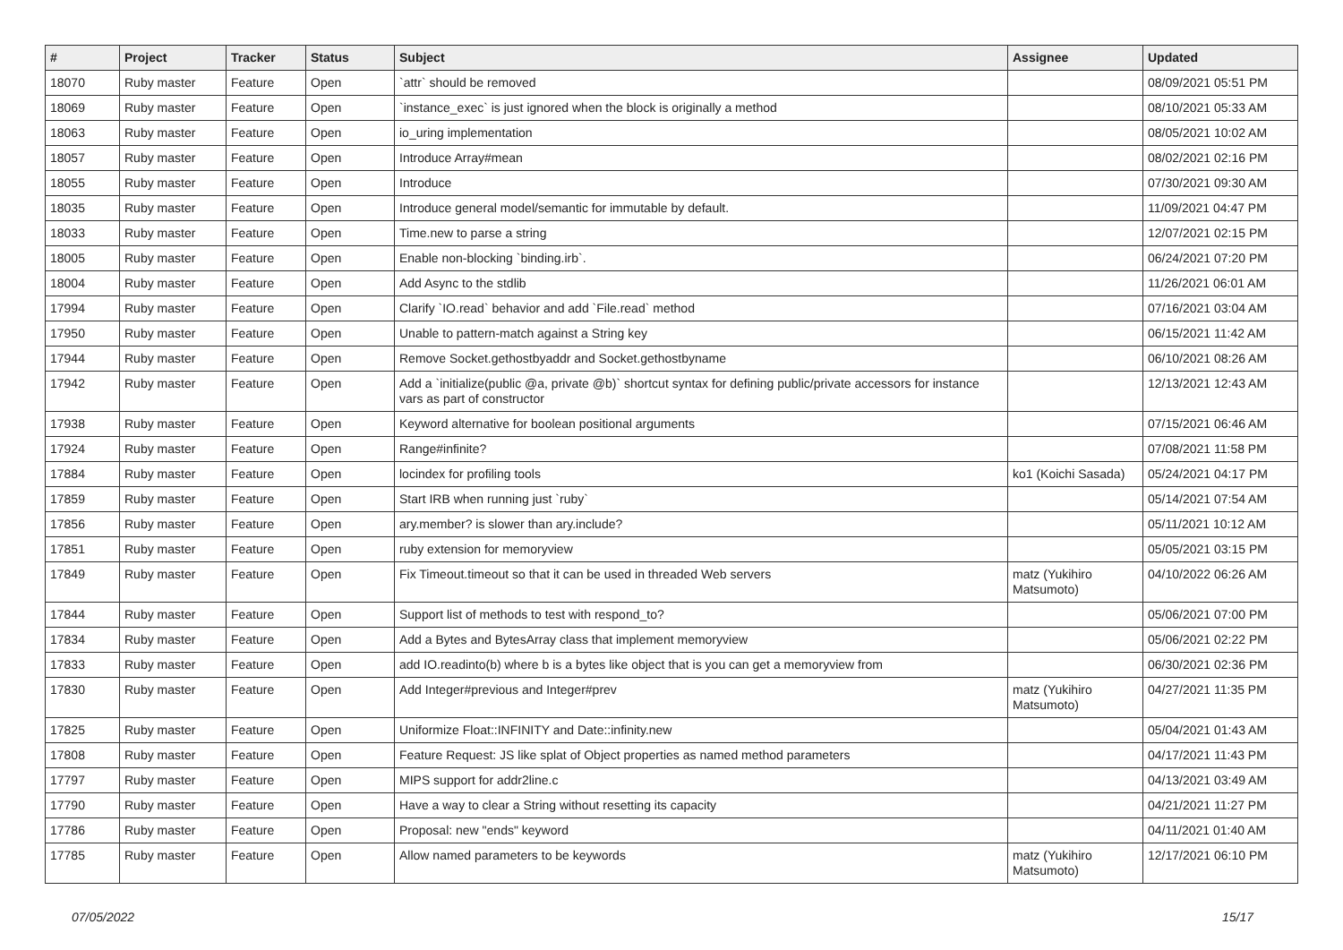| # | Project | Tracker | Status | Subject | Assignee | Updated |
| --- | --- | --- | --- | --- | --- | --- |
| 18070 | Ruby master | Feature | Open | `attr` should be removed | | 08/09/2021 05:51 PM |
| 18069 | Ruby master | Feature | Open | `instance_exec` is just ignored when the block is originally a method | | 08/10/2021 05:33 AM |
| 18063 | Ruby master | Feature | Open | io_uring implementation | | 08/05/2021 10:02 AM |
| 18057 | Ruby master | Feature | Open | Introduce Array#mean | | 08/02/2021 02:16 PM |
| 18055 | Ruby master | Feature | Open | Introduce | | 07/30/2021 09:30 AM |
| 18035 | Ruby master | Feature | Open | Introduce general model/semantic for immutable by default. | | 11/09/2021 04:47 PM |
| 18033 | Ruby master | Feature | Open | Time.new to parse a string | | 12/07/2021 02:15 PM |
| 18005 | Ruby master | Feature | Open | Enable non-blocking `binding.irb`. | | 06/24/2021 07:20 PM |
| 18004 | Ruby master | Feature | Open | Add Async to the stdlib | | 11/26/2021 06:01 AM |
| 17994 | Ruby master | Feature | Open | Clarify `IO.read` behavior and add `File.read` method | | 07/16/2021 03:04 AM |
| 17950 | Ruby master | Feature | Open | Unable to pattern-match against a String key | | 06/15/2021 11:42 AM |
| 17944 | Ruby master | Feature | Open | Remove Socket.gethostbyaddr and Socket.gethostbyname | | 06/10/2021 08:26 AM |
| 17942 | Ruby master | Feature | Open | Add a `initialize(public @a, private @b)` shortcut syntax for defining public/private accessors for instance vars as part of constructor | | 12/13/2021 12:43 AM |
| 17938 | Ruby master | Feature | Open | Keyword alternative for boolean positional arguments | | 07/15/2021 06:46 AM |
| 17924 | Ruby master | Feature | Open | Range#infinite? | | 07/08/2021 11:58 PM |
| 17884 | Ruby master | Feature | Open | locindex for profiling tools | ko1 (Koichi Sasada) | 05/24/2021 04:17 PM |
| 17859 | Ruby master | Feature | Open | Start IRB when running just `ruby` | | 05/14/2021 07:54 AM |
| 17856 | Ruby master | Feature | Open | ary.member? is slower than ary.include? | | 05/11/2021 10:12 AM |
| 17851 | Ruby master | Feature | Open | ruby extension for memoryview | | 05/05/2021 03:15 PM |
| 17849 | Ruby master | Feature | Open | Fix Timeout.timeout so that it can be used in threaded Web servers | matz (Yukihiro Matsumoto) | 04/10/2022 06:26 AM |
| 17844 | Ruby master | Feature | Open | Support list of methods to test with respond_to? | | 05/06/2021 07:00 PM |
| 17834 | Ruby master | Feature | Open | Add a Bytes and BytesArray class that implement memoryview | | 05/06/2021 02:22 PM |
| 17833 | Ruby master | Feature | Open | add IO.readinto(b) where b is a bytes like object that is you can get a memoryview from | | 06/30/2021 02:36 PM |
| 17830 | Ruby master | Feature | Open | Add Integer#previous and Integer#prev | matz (Yukihiro Matsumoto) | 04/27/2021 11:35 PM |
| 17825 | Ruby master | Feature | Open | Uniformize Float::INFINITY and Date::infinity.new | | 05/04/2021 01:43 AM |
| 17808 | Ruby master | Feature | Open | Feature Request: JS like splat of Object properties as named method parameters | | 04/17/2021 11:43 PM |
| 17797 | Ruby master | Feature | Open | MIPS support for addr2line.c | | 04/13/2021 03:49 AM |
| 17790 | Ruby master | Feature | Open | Have a way to clear a String without resetting its capacity | | 04/21/2021 11:27 PM |
| 17786 | Ruby master | Feature | Open | Proposal: new "ends" keyword | | 04/11/2021 01:40 AM |
| 17785 | Ruby master | Feature | Open | Allow named parameters to be keywords | matz (Yukihiro Matsumoto) | 12/17/2021 06:10 PM |
07/05/2022 15/17